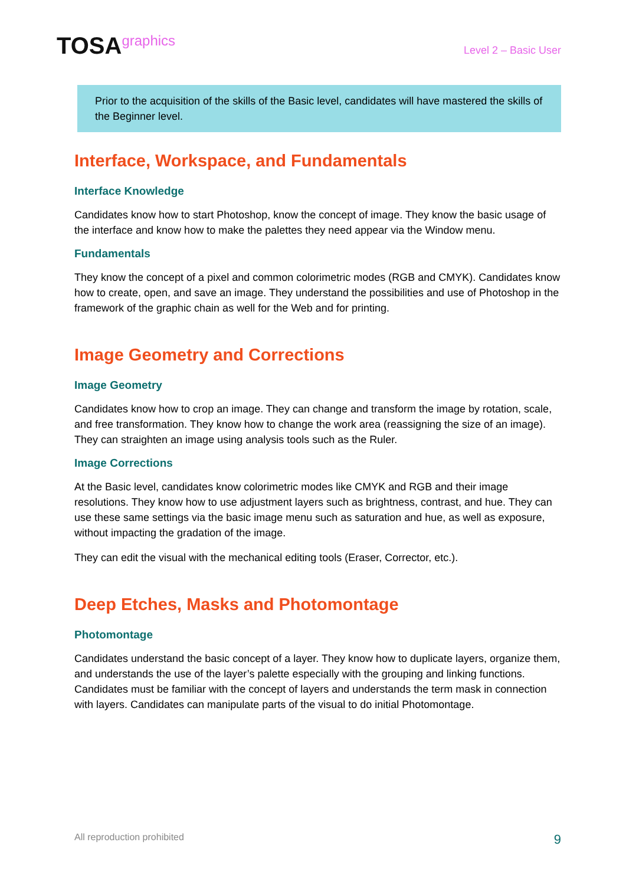TOSAgraphics
Level 2 – Basic User
Prior to the acquisition of the skills of the Basic level, candidates will have mastered the skills of the Beginner level.
Interface, Workspace, and Fundamentals
Interface Knowledge
Candidates know how to start Photoshop, know the concept of image. They know the basic usage of the interface and know how to make the palettes they need appear via the Window menu.
Fundamentals
They know the concept of a pixel and common colorimetric modes (RGB and CMYK). Candidates know how to create, open, and save an image. They understand the possibilities and use of Photoshop in the framework of the graphic chain as well for the Web and for printing.
Image Geometry and Corrections
Image Geometry
Candidates know how to crop an image. They can change and transform the image by rotation, scale, and free transformation. They know how to change the work area (reassigning the size of an image). They can straighten an image using analysis tools such as the Ruler.
Image Corrections
At the Basic level, candidates know colorimetric modes like CMYK and RGB and their image resolutions. They know how to use adjustment layers such as brightness, contrast, and hue. They can use these same settings via the basic image menu such as saturation and hue, as well as exposure, without impacting the gradation of the image.
They can edit the visual with the mechanical editing tools (Eraser, Corrector, etc.).
Deep Etches, Masks and Photomontage
Photomontage
Candidates understand the basic concept of a layer. They know how to duplicate layers, organize them, and understands the use of the layer’s palette especially with the grouping and linking functions. Candidates must be familiar with the concept of layers and understands the term mask in connection with layers. Candidates can manipulate parts of the visual to do initial Photomontage.
All reproduction prohibited 9